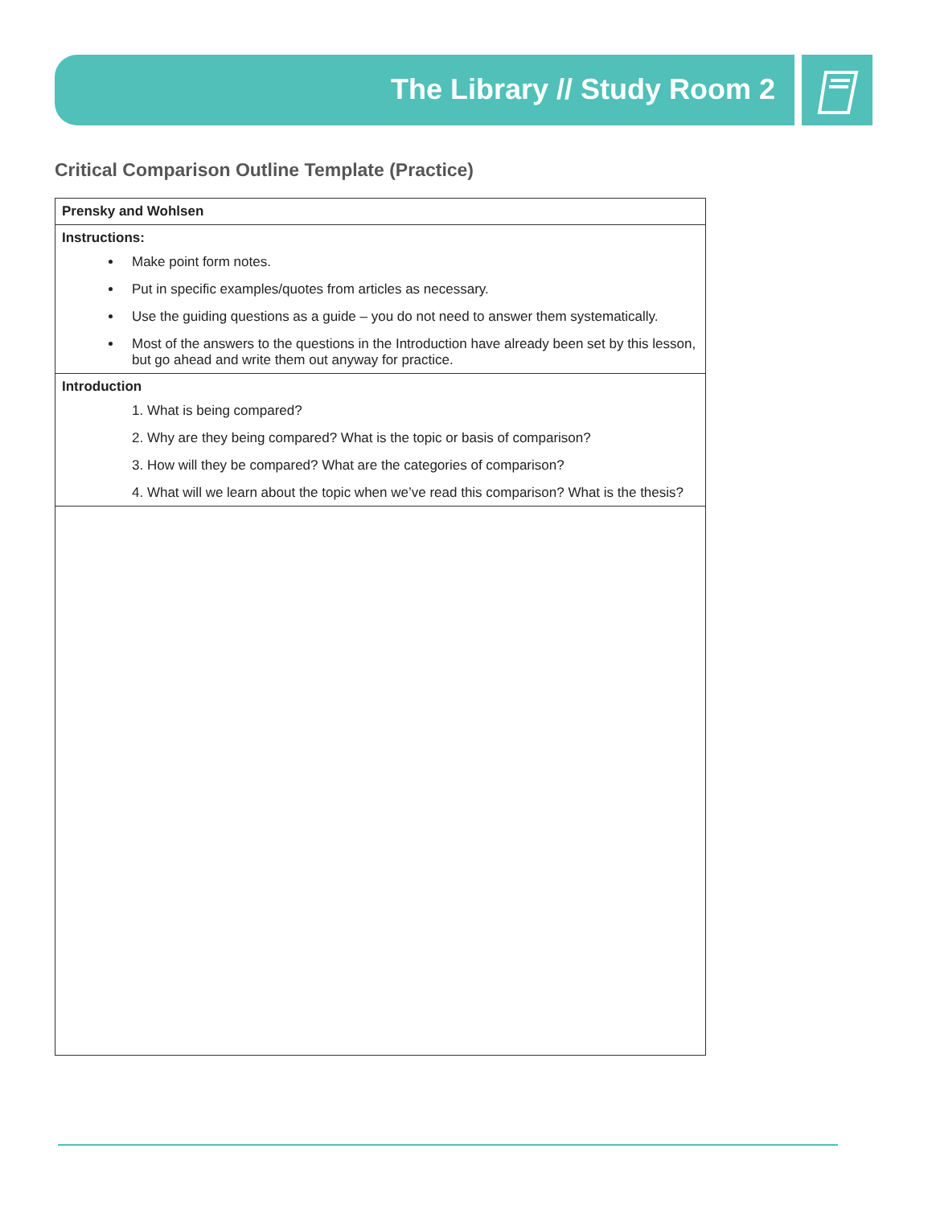The Library // Study Room 2
Critical Comparison Outline Template (Practice)
| Prensky and Wohlsen |
| Instructions: Make point form notes. Put in specific examples/quotes from articles as necessary. Use the guiding questions as a guide – you do not need to answer them systematically. Most of the answers to the questions in the Introduction have already been set by this lesson, but go ahead and write them out anyway for practice. |
| Introduction 1. What is being compared? 2. Why are they being compared? What is the topic or basis of comparison? 3. How will they be compared? What are the categories of comparison? 4. What will we learn about the topic when we’ve read this comparison? What is the thesis? |